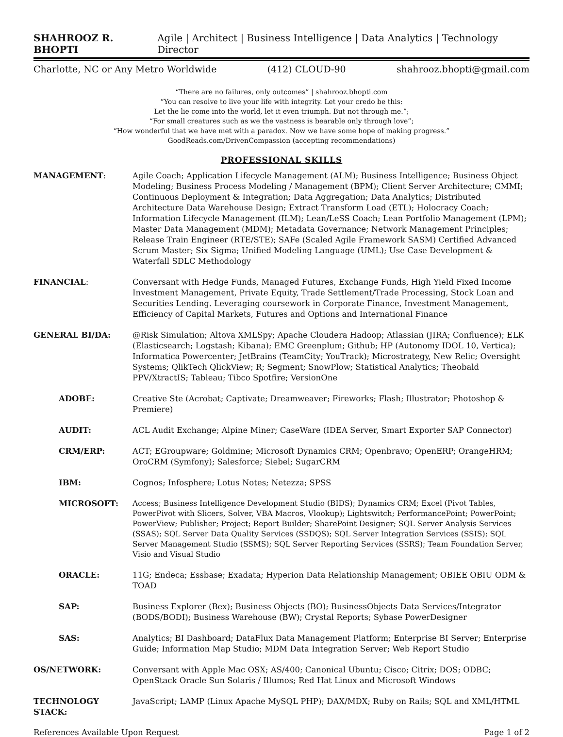SHAHROOZ R. BHOPTI Agile | Architect | Business Intelligence | Data Analytics | Technology Director
Charlotte, NC or Any Metro Worldwide (412) CLOUD-90 shahrooz.bhopti@gmail.com
“There are no failures, only outcomes” | shahrooz.bhopti.com
“You can resolve to live your life with integrity. Let your credo be this:
Let the lie come into the world, let it even triumph. But not through me.”;
“For small creatures such as we the vastness is bearable only through love”;
“How wonderful that we have met with a paradox. Now we have some hope of making progress.”
GoodReads.com/DrivenCompassion (accepting recommendations)
PROFESSIONAL SKILLS
MANAGEMENT: Agile Coach; Application Lifecycle Management (ALM); Business Intelligence; Business Object Modeling; Business Process Modeling / Management (BPM); Client Server Architecture; CMMI; Continuous Deployment & Integration; Data Aggregation; Data Analytics; Distributed Architecture Data Warehouse Design; Extract Transform Load (ETL); Holocracy Coach; Information Lifecycle Management (ILM); Lean/LeSS Coach; Lean Portfolio Management (LPM); Master Data Management (MDM); Metadata Governance; Network Management Principles; Release Train Engineer (RTE/STE); SAFe (Scaled Agile Framework SASM) Certified Advanced Scrum Master; Six Sigma; Unified Modeling Language (UML); Use Case Development & Waterfall SDLC Methodology
FINANCIAL: Conversant with Hedge Funds, Managed Futures, Exchange Funds, High Yield Fixed Income Investment Management, Private Equity, Trade Settlement/Trade Processing, Stock Loan and Securities Lending. Leveraging coursework in Corporate Finance, Investment Management, Efficiency of Capital Markets, Futures and Options and International Finance
GENERAL BI/DA: @Risk Simulation; Altova XMLSpy; Apache Cloudera Hadoop; Atlassian (JIRA; Confluence); ELK (Elasticsearch; Logstash; Kibana); EMC Greenplum; Github; HP (Autonomy IDOL 10, Vertica); Informatica Powercenter; JetBrains (TeamCity; YouTrack); Microstrategy, New Relic; Oversight Systems; QlikTech QlickView; R; Segment; SnowPlow; Statistical Analytics; Theobald PPV/XtractIS; Tableau; Tibco Spotfire; VersionOne
ADOBE: Creative Ste (Acrobat; Captivate; Dreamweaver; Fireworks; Flash; Illustrator; Photoshop & Premiere)
AUDIT: ACL Audit Exchange; Alpine Miner; CaseWare (IDEA Server, Smart Exporter SAP Connector)
CRM/ERP: ACT; EGroupware; Goldmine; Microsoft Dynamics CRM; Openbravo; OpenERP; OrangeHRM; OroCRM (Symfony); Salesforce; Siebel; SugarCRM
IBM: Cognos; Infosphere; Lotus Notes; Netezza; SPSS
MICROSOFT:
Access; Business Intelligence Development Studio (BIDS); Dynamics CRM; Excel (Pivot Tables, PowerPivot with Slicers, Solver, VBA Macros, Vlookup); Lightswitch; PerformancePoint; PowerPoint; PowerView; Publisher; Project; Report Builder; SharePoint Designer; SQL Server Analysis Services (SSAS); SQL Server Data Quality Services (SSDQS); SQL Server Integration Services (SSIS); SQL Server Management Studio (SSMS); SQL Server Reporting Services (SSRS); Team Foundation Server, Visio and Visual Studio
ORACLE: 11G; Endeca; Essbase; Exadata; Hyperion Data Relationship Management; OBIEE OBIU ODM & TOAD
SAP: Business Explorer (Bex); Business Objects (BO); BusinessObjects Data Services/Integrator (BODS/BODI); Business Warehouse (BW); Crystal Reports; Sybase PowerDesigner
SAS: Analytics; BI Dashboard; DataFlux Data Management Platform; Enterprise BI Server; Enterprise Guide; Information Map Studio; MDM Data Integration Server; Web Report Studio
OS/NETWORK: Conversant with Apple Mac OSX; AS/400; Canonical Ubuntu; Cisco; Citrix; DOS; ODBC; OpenStack Oracle Sun Solaris / Illumos; Red Hat Linux and Microsoft Windows
TECHNOLOGY STACK: JavaScript; LAMP (Linux Apache MySQL PHP); DAX/MDX; Ruby on Rails; SQL and XML/HTML
References Available Upon Request Page 1 of 2